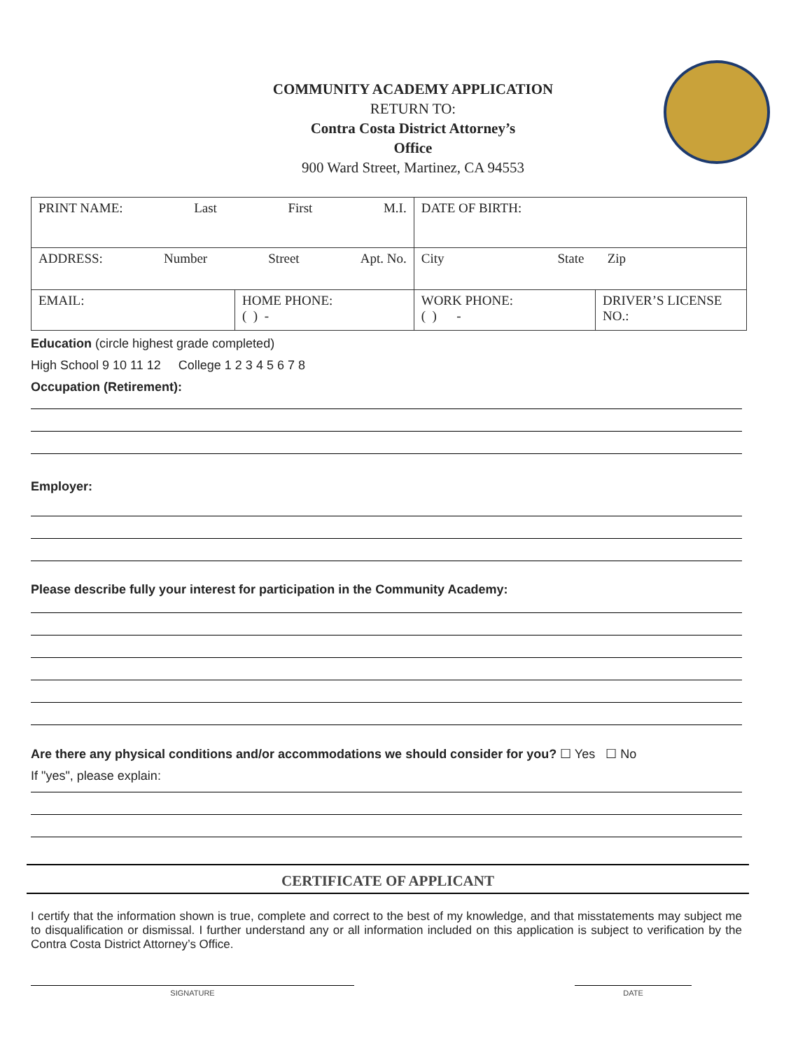COMMUNITY ACADEMY APPLICATION
RETURN TO:
Contra Costa District Attorney’s
Office
900 Ward Street, Martinez, CA 94553
| PRINT NAME: Last First M.I. | | DATE OF BIRTH: | |
| ADDRESS: Number Street Apt. No. | | City State Zip | |
| EMAIL: | HOME PHONE: ( ) - | WORK PHONE: ( ) - | DRIVER’S LICENSE NO.: |
Education (circle highest grade completed)
High School 9 10 11 12 College 1 2 3 4 5 6 7 8
Occupation (Retirement):
Employer:
Please describe fully your interest for participation in the Community Academy:
Are there any physical conditions and/or accommodations we should consider for you? ☐ Yes ☐ No
If "yes", please explain:
CERTIFICATE OF APPLICANT
I certify that the information shown is true, complete and correct to the best of my knowledge, and that misstatements may subject me to disqualification or dismissal. I further understand any or all information included on this application is subject to verification by the Contra Costa District Attorney’s Office.
SIGNATURE DATE